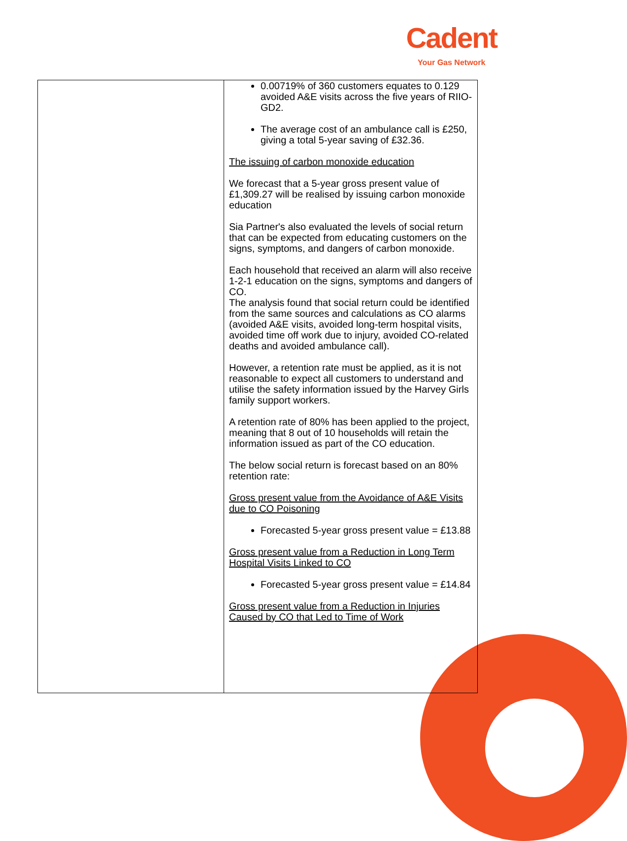Cadent
Your Gas Network
| | 0.00719% of 360 customers equates to 0.129 avoided A&E visits across the five years of RIIO-GD2. The average cost of an ambulance call is £250, giving a total 5-year saving of £32.36. The issuing of carbon monoxide education We forecast that a 5-year gross present value of £1,309.27 will be realised by issuing carbon monoxide education Sia Partner's also evaluated the levels of social return that can be expected from educating customers on the signs, symptoms, and dangers of carbon monoxide. Each household that received an alarm will also receive 1-2-1 education on the signs, symptoms and dangers of CO. The analysis found that social return could be identified from the same sources and calculations as CO alarms (avoided A&E visits, avoided long-term hospital visits, avoided time off work due to injury, avoided CO-related deaths and avoided ambulance call). However, a retention rate must be applied, as it is not reasonable to expect all customers to understand and utilise the safety information issued by the Harvey Girls family support workers. A retention rate of 80% has been applied to the project, meaning that 8 out of 10 households will retain the information issued as part of the CO education. The below social return is forecast based on an 80% retention rate: Gross present value from the Avoidance of A&E Visits due to CO Poisoning Forecasted 5-year gross present value = £13.88 Gross present value from a Reduction in Long Term Hospital Visits Linked to CO Forecasted 5-year gross present value = £14.84 Gross present value from a Reduction in Injuries Caused by CO that Led to Time of Work |